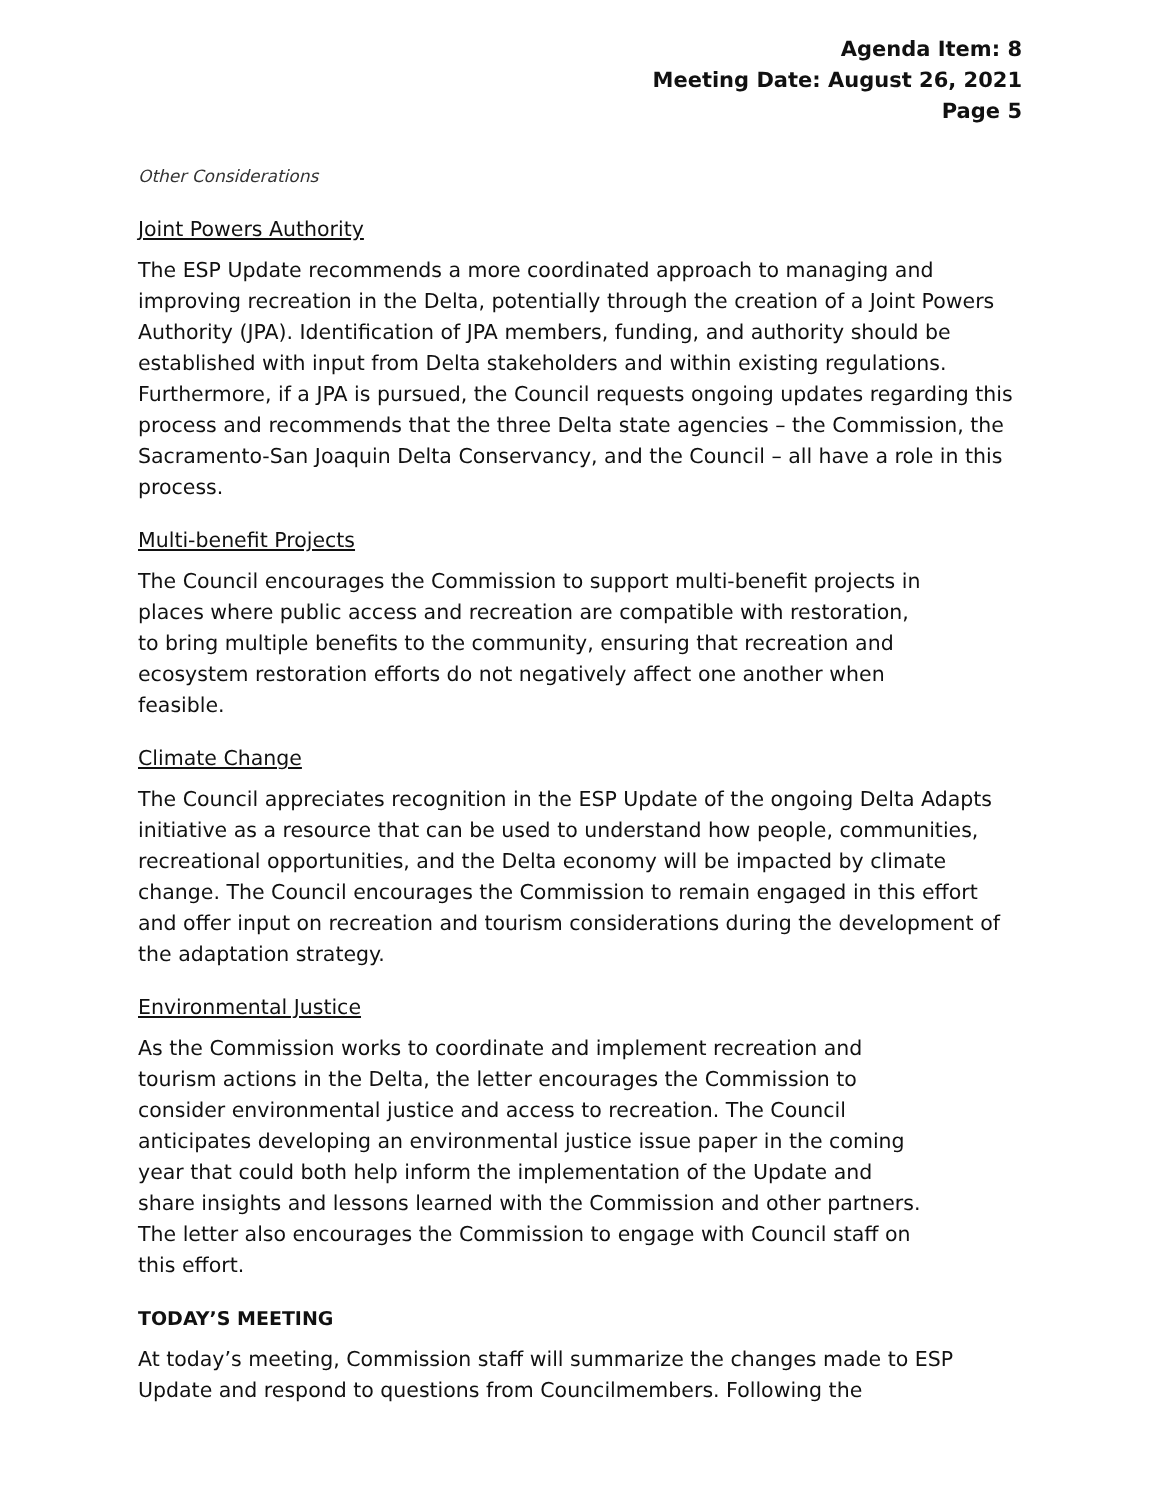Agenda Item: 8
Meeting Date: August 26, 2021
Page 5
Other Considerations
Joint Powers Authority
The ESP Update recommends a more coordinated approach to managing and improving recreation in the Delta, potentially through the creation of a Joint Powers Authority (JPA). Identification of JPA members, funding, and authority should be established with input from Delta stakeholders and within existing regulations. Furthermore, if a JPA is pursued, the Council requests ongoing updates regarding this process and recommends that the three Delta state agencies – the Commission, the Sacramento-San Joaquin Delta Conservancy, and the Council – all have a role in this process.
Multi-benefit Projects
The Council encourages the Commission to support multi-benefit projects in places where public access and recreation are compatible with restoration, to bring multiple benefits to the community, ensuring that recreation and ecosystem restoration efforts do not negatively affect one another when feasible.
Climate Change
The Council appreciates recognition in the ESP Update of the ongoing Delta Adapts initiative as a resource that can be used to understand how people, communities, recreational opportunities, and the Delta economy will be impacted by climate change. The Council encourages the Commission to remain engaged in this effort and offer input on recreation and tourism considerations during the development of the adaptation strategy.
Environmental Justice
As the Commission works to coordinate and implement recreation and tourism actions in the Delta, the letter encourages the Commission to consider environmental justice and access to recreation. The Council anticipates developing an environmental justice issue paper in the coming year that could both help inform the implementation of the Update and share insights and lessons learned with the Commission and other partners. The letter also encourages the Commission to engage with Council staff on this effort.
TODAY’S MEETING
At today’s meeting, Commission staff will summarize the changes made to ESP Update and respond to questions from Councilmembers. Following the